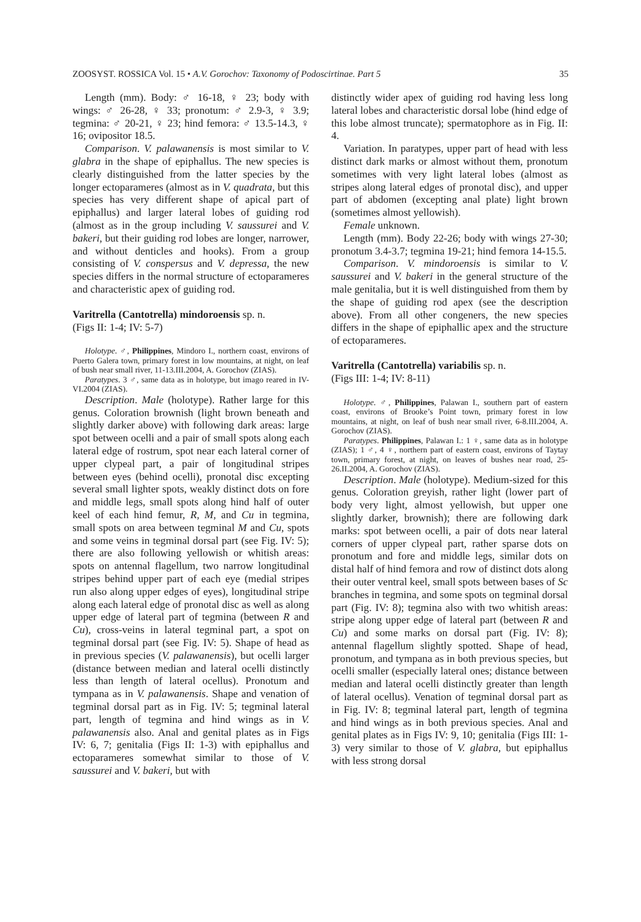ZOOSYST. ROSSICA Vol. 15 • A.V. Gorochov: Taxonomy of Podoscirtinae. Part 5 35
Length (mm). Body: ♂ 16-18, ♀ 23; body with wings: ♂ 26-28, ♀ 33; pronotum: ♂ 2.9-3, ♀ 3.9; tegmina: ♂ 20-21, ♀ 23; hind femora: ♂ 13.5-14.3, ♀ 16; ovipositor 18.5.
Comparison. V. palawanensis is most similar to V. glabra in the shape of epiphallus. The new species is clearly distinguished from the latter species by the longer ectoparameres (almost as in V. quadrata, but this species has very different shape of apical part of epiphallus) and larger lateral lobes of guiding rod (almost as in the group including V. saussurei and V. bakeri, but their guiding rod lobes are longer, narrower, and without denticles and hooks). From a group consisting of V. conspersus and V. depressa, the new species differs in the normal structure of ectoparameres and characteristic apex of guiding rod.
Varitrella (Cantotrella) mindoroensis sp. n.
(Figs II: 1-4; IV: 5-7)
Holotype. ♂, Philippines, Mindoro I., northern coast, environs of Puerto Galera town, primary forest in low mountains, at night, on leaf of bush near small river, 11-13.III.2004, A. Gorochov (ZIAS).
Paratypes. 3 ♂, same data as in holotype, but imago reared in IV-VI.2004 (ZIAS).
Description. Male (holotype). Rather large for this genus. Coloration brownish (light brown beneath and slightly darker above) with following dark areas: large spot between ocelli and a pair of small spots along each lateral edge of rostrum, spot near each lateral corner of upper clypeal part, a pair of longitudinal stripes between eyes (behind ocelli), pronotal disc excepting several small lighter spots, weakly distinct dots on fore and middle legs, small spots along hind half of outer keel of each hind femur, R, M, and Cu in tegmina, small spots on area between tegminal M and Cu, spots and some veins in tegminal dorsal part (see Fig. IV: 5); there are also following yellowish or whitish areas: spots on antennal flagellum, two narrow longitudinal stripes behind upper part of each eye (medial stripes run also along upper edges of eyes), longitudinal stripe along each lateral edge of pronotal disc as well as along upper edge of lateral part of tegmina (between R and Cu), cross-veins in lateral tegminal part, a spot on tegminal dorsal part (see Fig. IV: 5). Shape of head as in previous species (V. palawanensis), but ocelli larger (distance between median and lateral ocelli distinctly less than length of lateral ocellus). Pronotum and tympana as in V. palawanensis. Shape and venation of tegminal dorsal part as in Fig. IV: 5; tegminal lateral part, length of tegmina and hind wings as in V. palawanensis also. Anal and genital plates as in Figs IV: 6, 7; genitalia (Figs II: 1-3) with epiphallus and ectoparameres somewhat similar to those of V. saussurei and V. bakeri, but with
distinctly wider apex of guiding rod having less long lateral lobes and characteristic dorsal lobe (hind edge of this lobe almost truncate); spermatophore as in Fig. II: 4.
Variation. In paratypes, upper part of head with less distinct dark marks or almost without them, pronotum sometimes with very light lateral lobes (almost as stripes along lateral edges of pronotal disc), and upper part of abdomen (excepting anal plate) light brown (sometimes almost yellowish).
Female unknown.
Length (mm). Body 22-26; body with wings 27-30; pronotum 3.4-3.7; tegmina 19-21; hind femora 14-15.5.
Comparison. V. mindoroensis is similar to V. saussurei and V. bakeri in the general structure of the male genitalia, but it is well distinguished from them by the shape of guiding rod apex (see the description above). From all other congeners, the new species differs in the shape of epiphallic apex and the structure of ectoparameres.
Varitrella (Cantotrella) variabilis sp. n.
(Figs III: 1-4; IV: 8-11)
Holotype. ♂, Philippines, Palawan I., southern part of eastern coast, environs of Brooke’s Point town, primary forest in low mountains, at night, on leaf of bush near small river, 6-8.III.2004, A. Gorochov (ZIAS).
Paratypes. Philippines, Palawan I.: 1 ♀, same data as in holotype (ZIAS); 1 ♂, 4 ♀, northern part of eastern coast, environs of Taytay town, primary forest, at night, on leaves of bushes near road, 25-26.II.2004, A. Gorochov (ZIAS).
Description. Male (holotype). Medium-sized for this genus. Coloration greyish, rather light (lower part of body very light, almost yellowish, but upper one slightly darker, brownish); there are following dark marks: spot between ocelli, a pair of dots near lateral corners of upper clypeal part, rather sparse dots on pronotum and fore and middle legs, similar dots on distal half of hind femora and row of distinct dots along their outer ventral keel, small spots between bases of Sc branches in tegmina, and some spots on tegminal dorsal part (Fig. IV: 8); tegmina also with two whitish areas: stripe along upper edge of lateral part (between R and Cu) and some marks on dorsal part (Fig. IV: 8); antennal flagellum slightly spotted. Shape of head, pronotum, and tympana as in both previous species, but ocelli smaller (especially lateral ones; distance between median and lateral ocelli distinctly greater than length of lateral ocellus). Venation of tegminal dorsal part as in Fig. IV: 8; tegminal lateral part, length of tegmina and hind wings as in both previous species. Anal and genital plates as in Figs IV: 9, 10; genitalia (Figs III: 1-3) very similar to those of V. glabra, but epiphallus with less strong dorsal